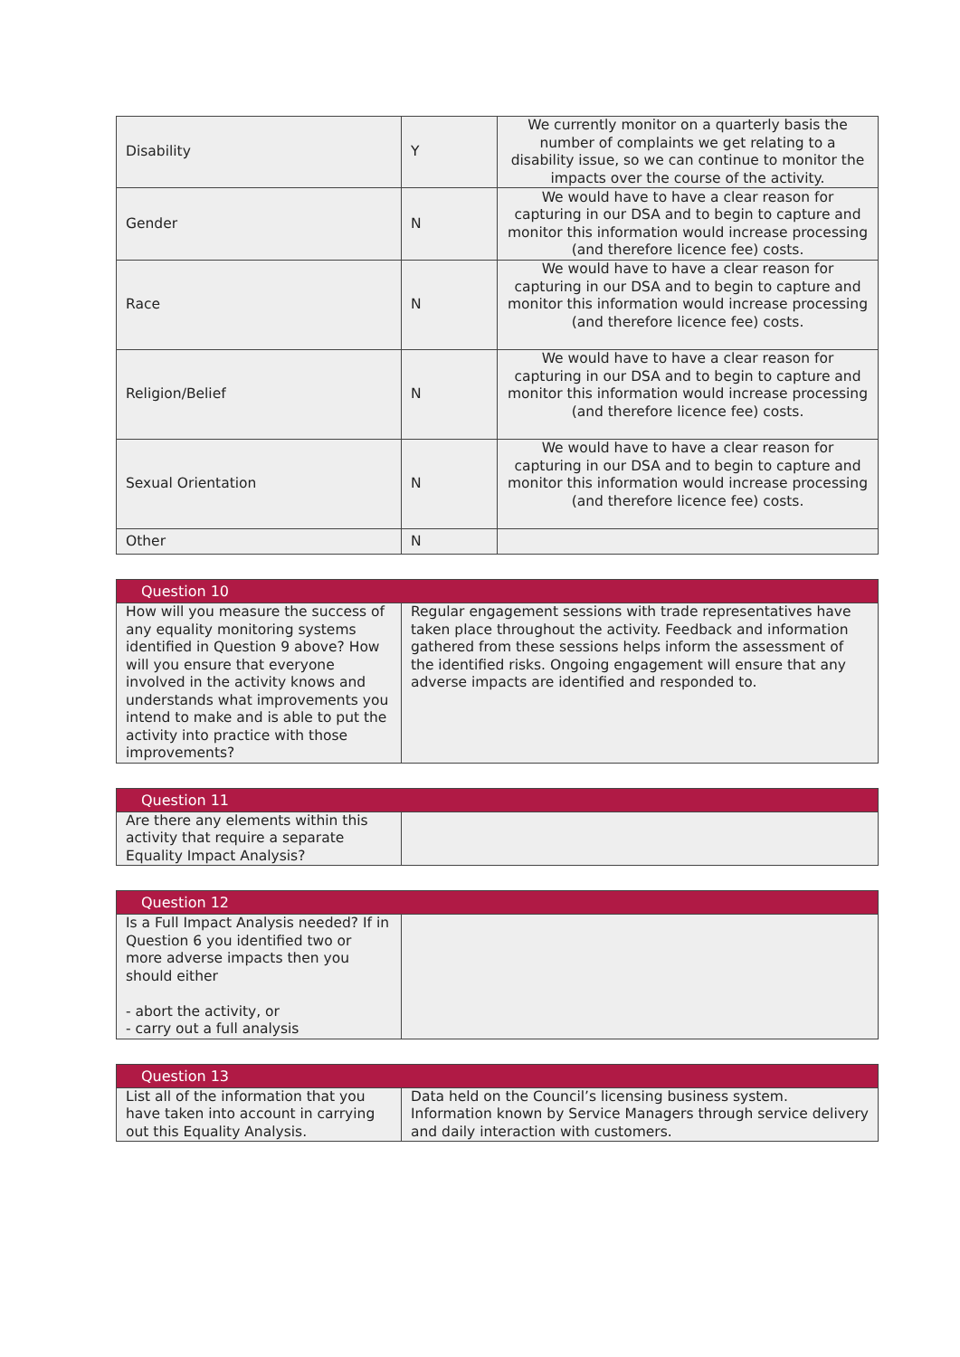| Disability | Y | We currently monitor on a quarterly basis the number of complaints we get relating to a disability issue, so we can continue to monitor the impacts over the course of the activity. |
| Gender | N | We would have to have a clear reason for capturing in our DSA and to begin to capture and monitor this information would increase processing (and therefore licence fee) costs. |
| Race | N | We would have to have a clear reason for capturing in our DSA and to begin to capture and monitor this information would increase processing (and therefore licence fee) costs. |
| Religion/Belief | N | We would have to have a clear reason for capturing in our DSA and to begin to capture and monitor this information would increase processing (and therefore licence fee) costs. |
| Sexual Orientation | N | We would have to have a clear reason for capturing in our DSA and to begin to capture and monitor this information would increase processing (and therefore licence fee) costs. |
| Other | N | |
| Question 10 | |
| --- | --- |
| How will you measure the success of any equality monitoring systems identified in Question 9 above? How will you ensure that everyone involved in the activity knows and understands what improvements you intend to make and is able to put the activity into practice with those improvements? | Regular engagement sessions with trade representatives have taken place throughout the activity. Feedback and information gathered from these sessions helps inform the assessment of the identified risks. Ongoing engagement will ensure that any adverse impacts are identified and responded to. |
| Question 11 | |
| --- | --- |
| Are there any elements within this activity that require a separate Equality Impact Analysis? | |
| Question 12 | |
| --- | --- |
| Is a Full Impact Analysis needed? If in Question 6 you identified two or more adverse impacts then you should either - abort the activity, or - carry out a full analysis | |
| Question 13 | |
| --- | --- |
| List all of the information that you have taken into account in carrying out this Equality Analysis. | Data held on the Council’s licensing business system. Information known by Service Managers through service delivery and daily interaction with customers. |